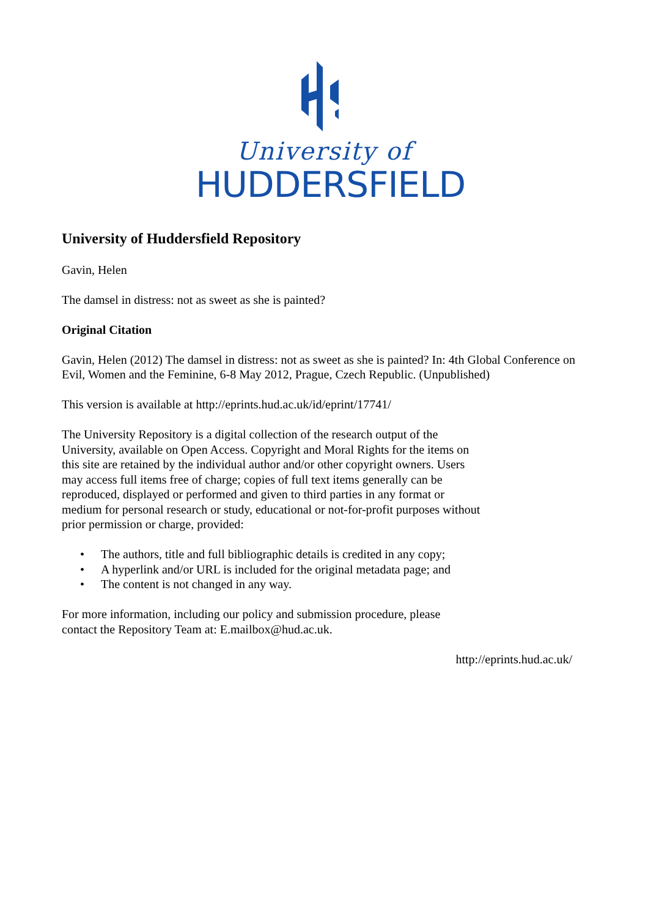University of
HUDDERSFIELD
University of Huddersfield Repository
Gavin, Helen
The damsel in distress: not as sweet as she is painted?
Original Citation
Gavin, Helen (2012) The damsel in distress: not as sweet as she is painted? In: 4th Global Conference on Evil, Women and the Feminine, 6-8 May 2012, Prague, Czech Republic. (Unpublished)
This version is available at http://eprints.hud.ac.uk/id/eprint/17741/
The University Repository is a digital collection of the research output of the University, available on Open Access. Copyright and Moral Rights for the items on this site are retained by the individual author and/or other copyright owners. Users may access full items free of charge; copies of full text items generally can be reproduced, displayed or performed and given to third parties in any format or medium for personal research or study, educational or not-for-profit purposes without prior permission or charge, provided:
• The authors, title and full bibliographic details is credited in any copy;
• A hyperlink and/or URL is included for the original metadata page; and
• The content is not changed in any way.
For more information, including our policy and submission procedure, please
contact the Repository Team at: E.mailbox@hud.ac.uk.
http://eprints.hud.ac.uk/